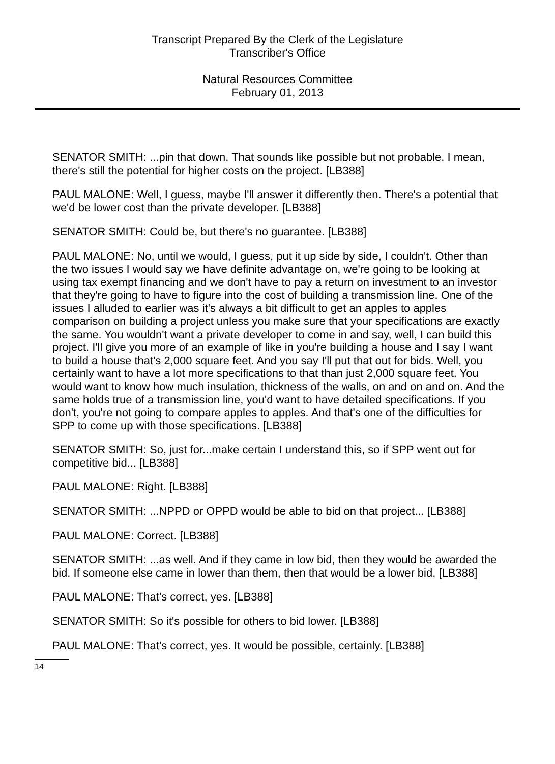Transcript Prepared By the Clerk of the Legislature
Transcriber's Office
Natural Resources Committee
February 01, 2013
SENATOR SMITH: ...pin that down. That sounds like possible but not probable. I mean, there's still the potential for higher costs on the project. [LB388]
PAUL MALONE: Well, I guess, maybe I'll answer it differently then. There's a potential that we'd be lower cost than the private developer. [LB388]
SENATOR SMITH: Could be, but there's no guarantee. [LB388]
PAUL MALONE: No, until we would, I guess, put it up side by side, I couldn't. Other than the two issues I would say we have definite advantage on, we're going to be looking at using tax exempt financing and we don't have to pay a return on investment to an investor that they're going to have to figure into the cost of building a transmission line. One of the issues I alluded to earlier was it's always a bit difficult to get an apples to apples comparison on building a project unless you make sure that your specifications are exactly the same. You wouldn't want a private developer to come in and say, well, I can build this project. I'll give you more of an example of like in you're building a house and I say I want to build a house that's 2,000 square feet. And you say I'll put that out for bids. Well, you certainly want to have a lot more specifications to that than just 2,000 square feet. You would want to know how much insulation, thickness of the walls, on and on and on. And the same holds true of a transmission line, you'd want to have detailed specifications. If you don't, you're not going to compare apples to apples. And that's one of the difficulties for SPP to come up with those specifications. [LB388]
SENATOR SMITH: So, just for...make certain I understand this, so if SPP went out for competitive bid... [LB388]
PAUL MALONE: Right. [LB388]
SENATOR SMITH: ...NPPD or OPPD would be able to bid on that project... [LB388]
PAUL MALONE: Correct. [LB388]
SENATOR SMITH: ...as well. And if they came in low bid, then they would be awarded the bid. If someone else came in lower than them, then that would be a lower bid. [LB388]
PAUL MALONE: That's correct, yes. [LB388]
SENATOR SMITH: So it's possible for others to bid lower. [LB388]
PAUL MALONE: That's correct, yes. It would be possible, certainly. [LB388]
14